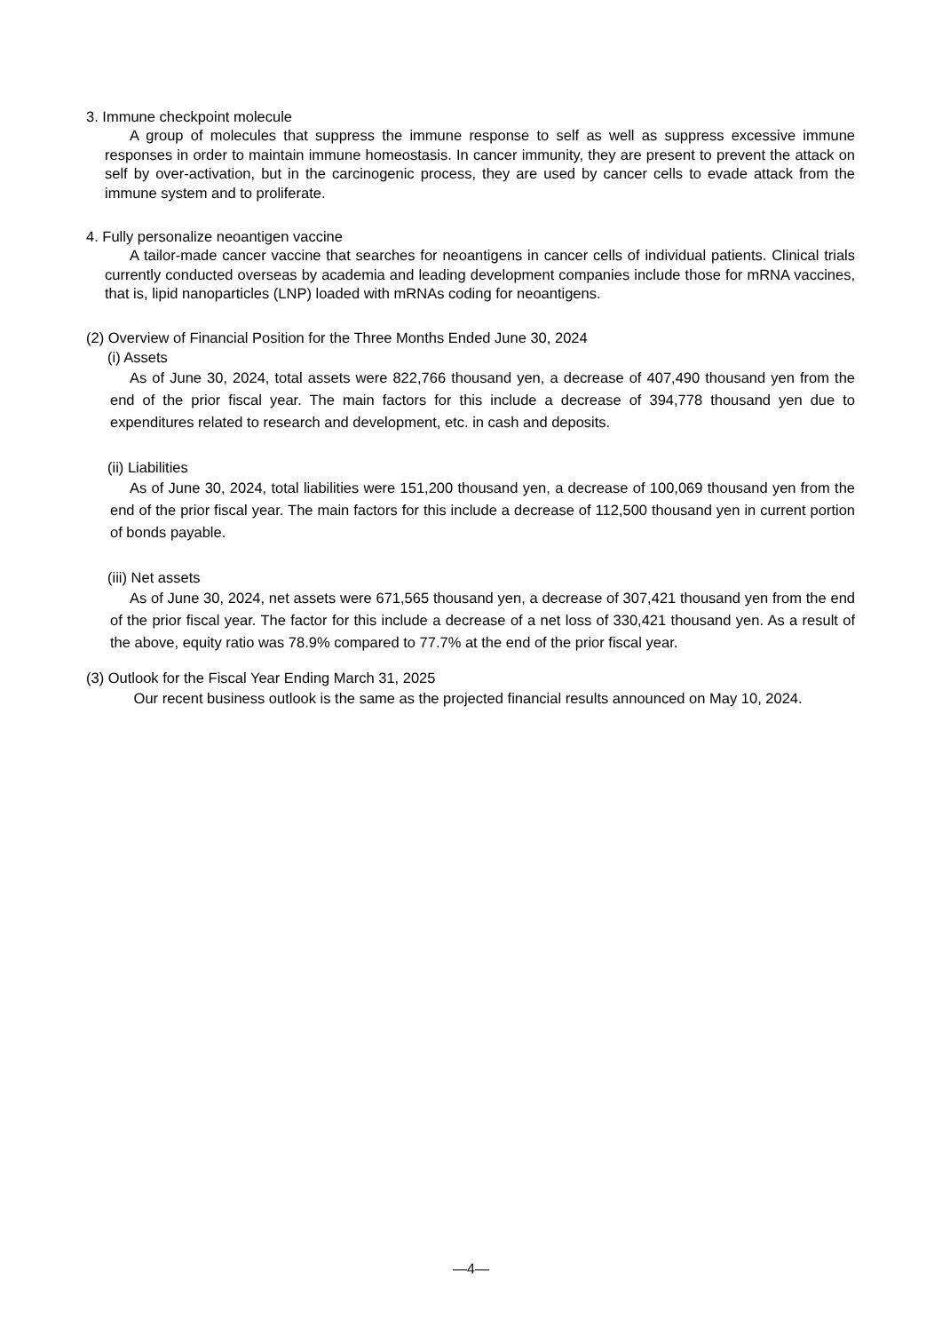3. Immune checkpoint molecule
A group of molecules that suppress the immune response to self as well as suppress excessive immune responses in order to maintain immune homeostasis. In cancer immunity, they are present to prevent the attack on self by over-activation, but in the carcinogenic process, they are used by cancer cells to evade attack from the immune system and to proliferate.
4. Fully personalize neoantigen vaccine
A tailor-made cancer vaccine that searches for neoantigens in cancer cells of individual patients. Clinical trials currently conducted overseas by academia and leading development companies include those for mRNA vaccines, that is, lipid nanoparticles (LNP) loaded with mRNAs coding for neoantigens.
(2) Overview of Financial Position for the Three Months Ended June 30, 2024
(i) Assets
As of June 30, 2024, total assets were 822,766 thousand yen, a decrease of 407,490 thousand yen from the end of the prior fiscal year. The main factors for this include a decrease of 394,778 thousand yen due to expenditures related to research and development, etc. in cash and deposits.
(ii) Liabilities
As of June 30, 2024, total liabilities were 151,200 thousand yen, a decrease of 100,069 thousand yen from the end of the prior fiscal year. The main factors for this include a decrease of 112,500 thousand yen in current portion of bonds payable.
(iii) Net assets
As of June 30, 2024, net assets were 671,565 thousand yen, a decrease of 307,421 thousand yen from the end of the prior fiscal year. The factor for this include a decrease of a net loss of 330,421 thousand yen. As a result of the above, equity ratio was 78.9% compared to 77.7% at the end of the prior fiscal year.
(3) Outlook for the Fiscal Year Ending March 31, 2025
Our recent business outlook is the same as the projected financial results announced on May 10, 2024.
—4—